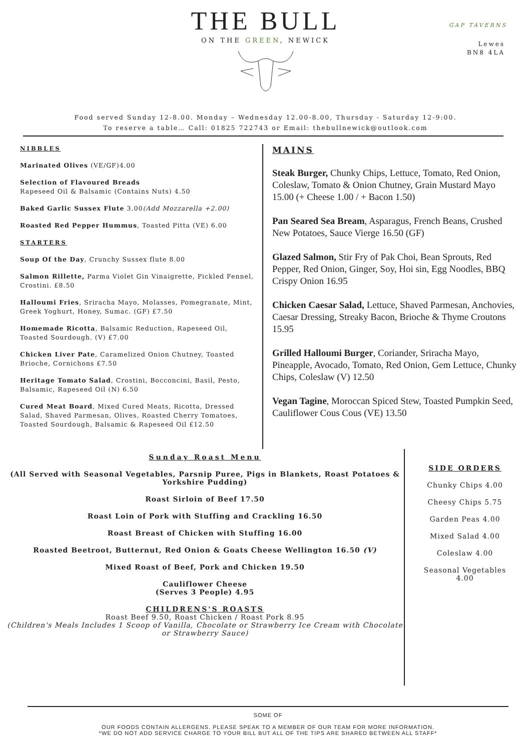THE BULL
ON THE GREEN, NEWICK
GAP TAVERNS
Lewes
BN8 4LA
Food served Sunday 12-8.00. Monday – Wednesday 12.00-8.00, Thursday - Saturday 12-9:00.
To reserve a table… Call: 01825 722743 or Email: thebullnewick@outlook.com
NIBBLES
Marinated Olives (VE/GF)4.00
Selection of Flavoured Breads
Rapeseed Oil & Balsamic (Contains Nuts) 4.50
Baked Garlic Sussex Flute 3.00(Add Mozzarella +2.00)
Roasted Red Pepper Hummus, Toasted Pitta (VE) 6.00
STARTERS
Soup Of the Day, Crunchy Sussex flute 8.00
Salmon Rillette, Parma Violet Gin Vinaigrette, Pickled Fennel, Crostini. £8.50
Halloumi Fries, Sriracha Mayo, Molasses, Pomegranate, Mint, Greek Yoghurt, Honey, Sumac. (GF) £7.50
Homemade Ricotta, Balsamic Reduction, Rapeseed Oil, Toasted Sourdough. (V) £7.00
Chicken Liver Pate, Caramelized Onion Chutney, Toasted Brioche, Cornichons £7.50
Heritage Tomato Salad, Crostini, Bocconcini, Basil, Pesto, Balsamic, Rapeseed Oil (N) 6.50
Cured Meat Board, Mixed Cured Meats, Ricotta, Dressed Salad, Shaved Parmesan, Olives, Roasted Cherry Tomatoes, Toasted Sourdough, Balsamic & Rapeseed Oil £12.50
MAINS
Steak Burger, Chunky Chips, Lettuce, Tomato, Red Onion, Coleslaw, Tomato & Onion Chutney, Grain Mustard Mayo 15.00 (+ Cheese 1.00 / + Bacon 1.50)
Pan Seared Sea Bream, Asparagus, French Beans, Crushed New Potatoes, Sauce Vierge 16.50 (GF)
Glazed Salmon, Stir Fry of Pak Choi, Bean Sprouts, Red Pepper, Red Onion, Ginger, Soy, Hoi sin, Egg Noodles, BBQ Crispy Onion 16.95
Chicken Caesar Salad, Lettuce, Shaved Parmesan, Anchovies, Caesar Dressing, Streaky Bacon, Brioche & Thyme Croutons 15.95
Grilled Halloumi Burger, Coriander, Sriracha Mayo, Pineapple, Avocado, Tomato, Red Onion, Gem Lettuce, Chunky Chips, Coleslaw (V) 12.50
Vegan Tagine, Moroccan Spiced Stew, Toasted Pumpkin Seed, Cauliflower Cous Cous (VE) 13.50
Sunday Roast Menu
(All Served with Seasonal Vegetables, Parsnip Puree, Pigs in Blankets, Roast Potatoes & Yorkshire Pudding)
Roast Sirloin of Beef 17.50
Roast Loin of Pork with Stuffing and Crackling 16.50
Roast Breast of Chicken with Stuffing 16.00
Roasted Beetroot, Butternut, Red Onion & Goats Cheese Wellington 16.50 (V)
Mixed Roast of Beef, Pork and Chicken 19.50
Cauliflower Cheese
(Serves 3 People) 4.95
CHILDRENS'S ROASTS
Roast Beef 9.50, Roast Chicken / Roast Pork 8.95
(Children's Meals Includes 1 Scoop of Vanilla, Chocolate or Strawberry Ice Cream with Chocolate or Strawberry Sauce)
SIDE ORDERS
Chunky Chips 4.00
Cheesy Chips 5.75
Garden Peas 4.00
Mixed Salad 4.00
Coleslaw 4.00
Seasonal Vegetables
4.00
SOME OF
OUR FOODS CONTAIN ALLERGENS. PLEASE SPEAK TO A MEMBER OF OUR TEAM FOR MORE INFORMATION.
*WE DO NOT ADD SERVICE CHARGE TO YOUR BILL BUT ALL OF THE TIPS ARE SHARED BETWEEN ALL STAFF*